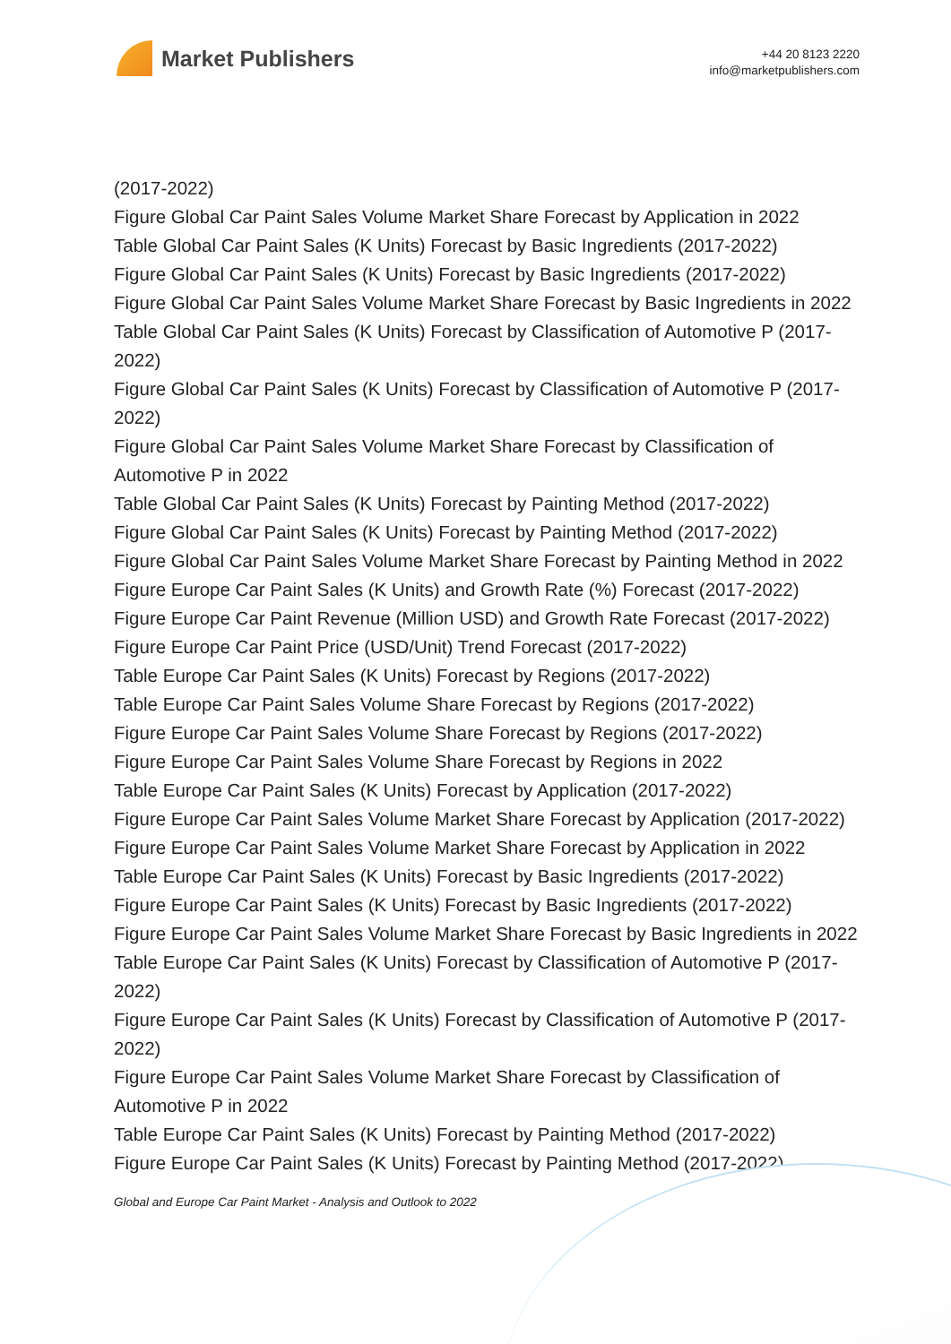Market Publishers
+44 20 8123 2220
info@marketpublishers.com
(2017-2022)
Figure Global Car Paint Sales Volume Market Share Forecast by Application in 2022
Table Global Car Paint Sales (K Units) Forecast by Basic Ingredients (2017-2022)
Figure Global Car Paint Sales (K Units) Forecast by Basic Ingredients (2017-2022)
Figure Global Car Paint Sales Volume Market Share Forecast by Basic Ingredients in 2022
Table Global Car Paint Sales (K Units) Forecast by Classification of Automotive P (2017-2022)
Figure Global Car Paint Sales (K Units) Forecast by Classification of Automotive P (2017-2022)
Figure Global Car Paint Sales Volume Market Share Forecast by Classification of Automotive P in 2022
Table Global Car Paint Sales (K Units) Forecast by Painting Method (2017-2022)
Figure Global Car Paint Sales (K Units) Forecast by Painting Method (2017-2022)
Figure Global Car Paint Sales Volume Market Share Forecast by Painting Method in 2022
Figure Europe Car Paint Sales (K Units) and Growth Rate (%) Forecast (2017-2022)
Figure Europe Car Paint Revenue (Million USD) and Growth Rate Forecast (2017-2022)
Figure Europe Car Paint Price (USD/Unit) Trend Forecast (2017-2022)
Table Europe Car Paint Sales (K Units) Forecast by Regions (2017-2022)
Table Europe Car Paint Sales Volume Share Forecast by Regions (2017-2022)
Figure Europe Car Paint Sales Volume Share Forecast by Regions (2017-2022)
Figure Europe Car Paint Sales Volume Share Forecast by Regions in 2022
Table Europe Car Paint Sales (K Units) Forecast by Application (2017-2022)
Figure Europe Car Paint Sales Volume Market Share Forecast by Application (2017-2022)
Figure Europe Car Paint Sales Volume Market Share Forecast by Application in 2022
Table Europe Car Paint Sales (K Units) Forecast by Basic Ingredients (2017-2022)
Figure Europe Car Paint Sales (K Units) Forecast by Basic Ingredients (2017-2022)
Figure Europe Car Paint Sales Volume Market Share Forecast by Basic Ingredients in 2022
Table Europe Car Paint Sales (K Units) Forecast by Classification of Automotive P (2017-2022)
Figure Europe Car Paint Sales (K Units) Forecast by Classification of Automotive P (2017-2022)
Figure Europe Car Paint Sales Volume Market Share Forecast by Classification of Automotive P in 2022
Table Europe Car Paint Sales (K Units) Forecast by Painting Method (2017-2022)
Figure Europe Car Paint Sales (K Units) Forecast by Painting Method (2017-2022)
Global and Europe Car Paint Market - Analysis and Outlook to 2022